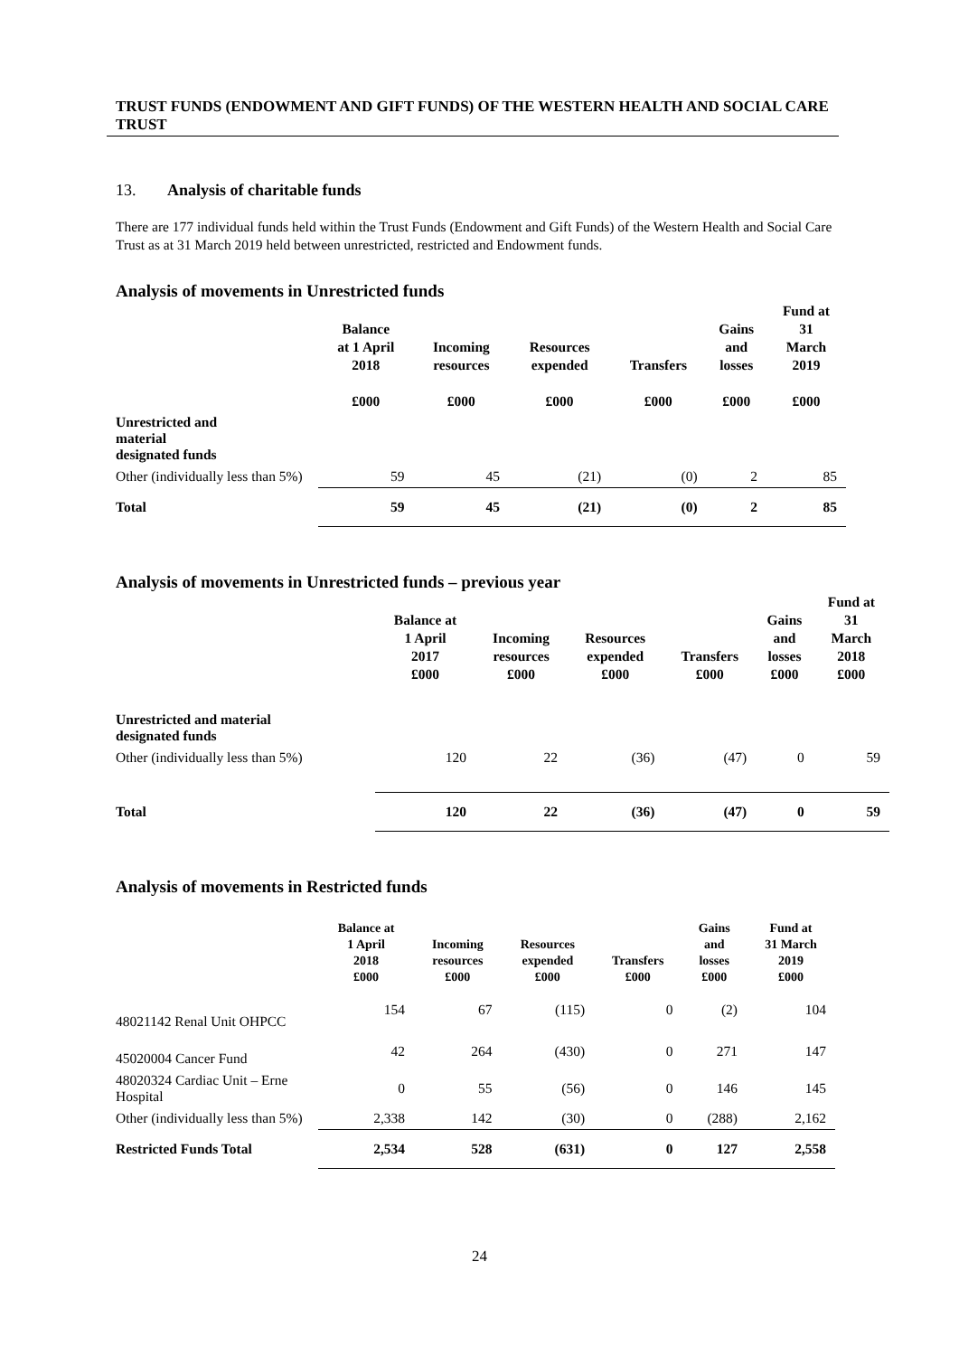TRUST FUNDS (ENDOWMENT AND GIFT FUNDS) OF THE WESTERN HEALTH AND SOCIAL CARE TRUST
13. Analysis of charitable funds
There are 177 individual funds held within the Trust Funds (Endowment and Gift Funds) of the Western Health and Social Care Trust as at 31 March 2019 held between unrestricted, restricted and Endowment funds.
Analysis of movements in Unrestricted funds
| | Balance at 1 April 2018 £000 | Incoming resources £000 | Resources expended £000 | Transfers £000 | Gains and losses £000 | Fund at 31 March 2019 £000 |
| --- | --- | --- | --- | --- | --- | --- |
| Unrestricted and material designated funds | | | | | | |
| Other (individually less than 5%) | 59 | 45 | (21) | (0) | 2 | 85 |
| Total | 59 | 45 | (21) | (0) | 2 | 85 |
Analysis of movements in Unrestricted funds – previous year
| | Balance at 1 April 2017 £000 | Incoming resources £000 | Resources expended £000 | Transfers £000 | Gains and losses £000 | Fund at 31 March 2018 £000 |
| --- | --- | --- | --- | --- | --- | --- |
| Unrestricted and material designated funds | | | | | | |
| Other (individually less than 5%) | 120 | 22 | (36) | (47) | 0 | 59 |
| Total | 120 | 22 | (36) | (47) | 0 | 59 |
Analysis of movements in Restricted funds
| | Balance at 1 April 2018 £000 | Incoming resources £000 | Resources expended £000 | Transfers £000 | Gains and losses £000 | Fund at 31 March 2019 £000 |
| --- | --- | --- | --- | --- | --- | --- |
| 48021142 Renal Unit OHPCC | 154 | 67 | (115) | 0 | (2) | 104 |
| 45020004 Cancer Fund | 42 | 264 | (430) | 0 | 271 | 147 |
| 48020324 Cardiac Unit – Erne Hospital | 0 | 55 | (56) | 0 | 146 | 145 |
| Other (individually less than 5%) | 2,338 | 142 | (30) | 0 | (288) | 2,162 |
| Restricted Funds Total | 2,534 | 528 | (631) | 0 | 127 | 2,558 |
24